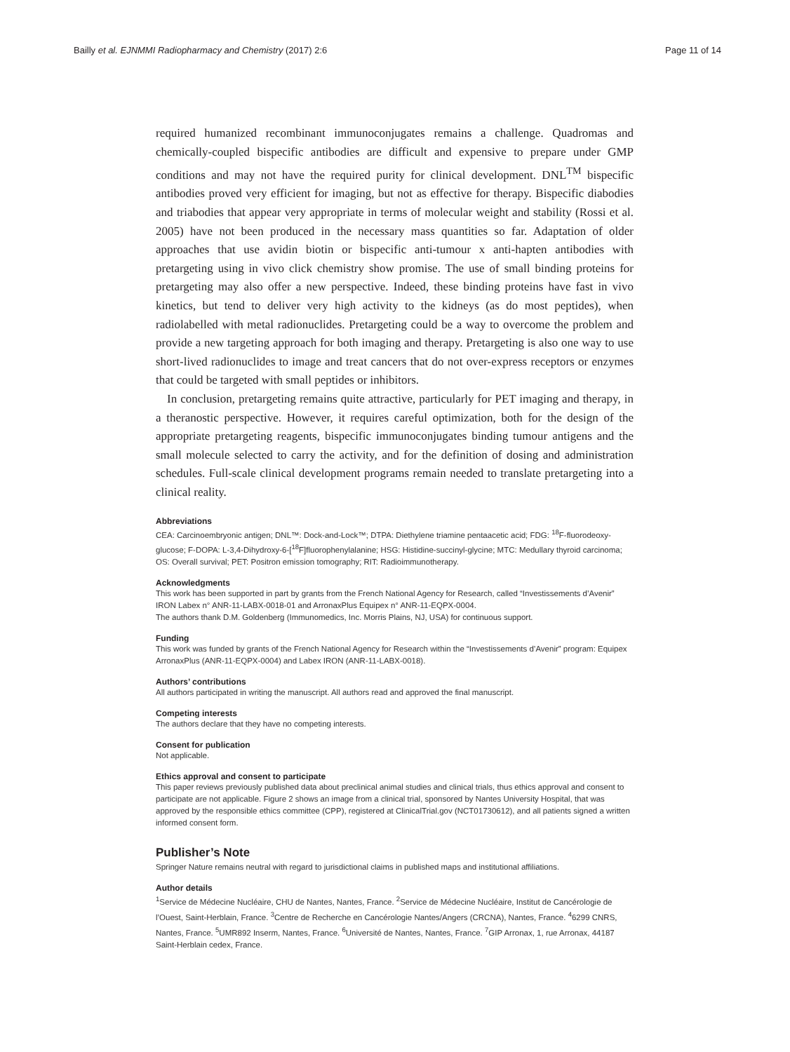Bailly et al. EJNMMI Radiopharmacy and Chemistry (2017) 2:6 Page 11 of 14
required humanized recombinant immunoconjugates remains a challenge. Quadromas and chemically-coupled bispecific antibodies are difficult and expensive to prepare under GMP conditions and may not have the required purity for clinical development. DNL<sup>TM</sup> bispecific antibodies proved very efficient for imaging, but not as effective for therapy. Bispecific diabodies and triabodies that appear very appropriate in terms of molecular weight and stability (Rossi et al. 2005) have not been produced in the necessary mass quantities so far. Adaptation of older approaches that use avidin biotin or bispecific anti-tumour x anti-hapten antibodies with pretargeting using in vivo click chemistry show promise. The use of small binding proteins for pretargeting may also offer a new perspective. Indeed, these binding proteins have fast in vivo kinetics, but tend to deliver very high activity to the kidneys (as do most peptides), when radiolabelled with metal radionuclides. Pretargeting could be a way to overcome the problem and provide a new targeting approach for both imaging and therapy. Pretargeting is also one way to use short-lived radionuclides to image and treat cancers that do not over-express receptors or enzymes that could be targeted with small peptides or inhibitors.
In conclusion, pretargeting remains quite attractive, particularly for PET imaging and therapy, in a theranostic perspective. However, it requires careful optimization, both for the design of the appropriate pretargeting reagents, bispecific immunoconjugates binding tumour antigens and the small molecule selected to carry the activity, and for the definition of dosing and administration schedules. Full-scale clinical development programs remain needed to translate pretargeting into a clinical reality.
Abbreviations
CEA: Carcinoembryonic antigen; DNL™: Dock-and-Lock™; DTPA: Diethylene triamine pentaacetic acid; FDG: <sup>18</sup>F-fluorodeoxy-glucose; F-DOPA: L-3,4-Dihydroxy-6-[<sup>18</sup>F]fluorophenylalanine; HSG: Histidine-succinyl-glycine; MTC: Medullary thyroid carcinoma; OS: Overall survival; PET: Positron emission tomography; RIT: Radioimmunotherapy.
Acknowledgments
This work has been supported in part by grants from the French National Agency for Research, called “Investissements d’Avenir” IRON Labex n° ANR-11-LABX-0018-01 and ArronaxPlus Equipex n° ANR-11-EQPX-0004.
The authors thank D.M. Goldenberg (Immunomedics, Inc. Morris Plains, NJ, USA) for continuous support.
Funding
This work was funded by grants of the French National Agency for Research within the “Investissements d’Avenir” program: Equipex ArronaxPlus (ANR-11-EQPX-0004) and Labex IRON (ANR-11-LABX-0018).
Authors’ contributions
All authors participated in writing the manuscript. All authors read and approved the final manuscript.
Competing interests
The authors declare that they have no competing interests.
Consent for publication
Not applicable.
Ethics approval and consent to participate
This paper reviews previously published data about preclinical animal studies and clinical trials, thus ethics approval and consent to participate are not applicable. Figure 2 shows an image from a clinical trial, sponsored by Nantes University Hospital, that was approved by the responsible ethics committee (CPP), registered at ClinicalTrial.gov (NCT01730612), and all patients signed a written informed consent form.
Publisher’s Note
Springer Nature remains neutral with regard to jurisdictional claims in published maps and institutional affiliations.
Author details
<sup>1</sup> Service de Médecine Nucléaire, CHU de Nantes, Nantes, France. <sup>2</sup>Service de Médecine Nucléaire, Institut de Cancérologie de l’Ouest, Saint-Herblain, France. <sup>3</sup>Centre de Recherche en Cancérologie Nantes/Angers (CRCNA), Nantes, France. <sup>4</sup>6299 CNRS, Nantes, France. <sup>5</sup>UMR892 Inserm, Nantes, France. <sup>6</sup>Université de Nantes, Nantes, France. <sup>7</sup>GIP Arronax, 1, rue Arronax, 44187 Saint-Herblain cedex, France.